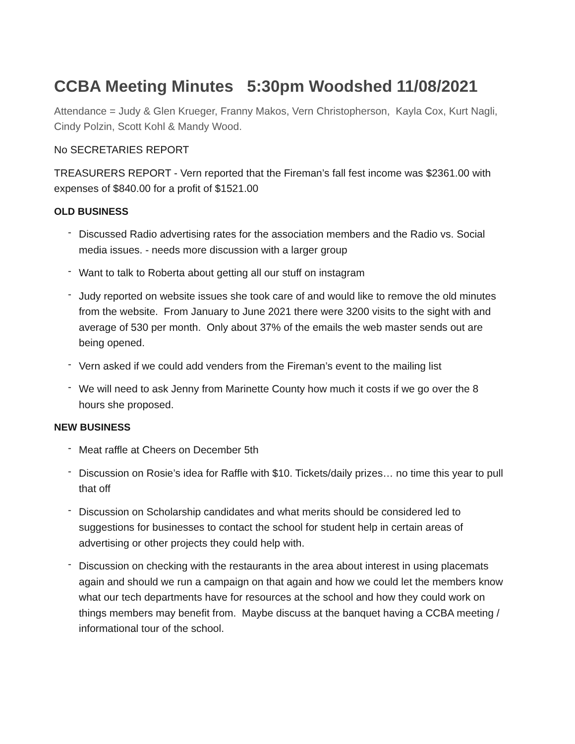CCBA Meeting Minutes 5:30pm Woodshed 11/08/2021
Attendance = Judy & Glen Krueger, Franny Makos, Vern Christopherson, Kayla Cox, Kurt Nagli, Cindy Polzin, Scott Kohl & Mandy Wood.
No SECRETARIES REPORT
TREASURERS REPORT - Vern reported that the Fireman’s fall fest income was $2361.00 with expenses of $840.00 for a profit of $1521.00
OLD BUSINESS
- Discussed Radio advertising rates for the association members and the Radio vs. Social media issues. - needs more discussion with a larger group
- Want to talk to Roberta about getting all our stuff on instagram
- Judy reported on website issues she took care of and would like to remove the old minutes from the website. From January to June 2021 there were 3200 visits to the sight with and average of 530 per month. Only about 37% of the emails the web master sends out are being opened.
- Vern asked if we could add venders from the Fireman’s event to the mailing list
- We will need to ask Jenny from Marinette County how much it costs if we go over the 8 hours she proposed.
NEW BUSINESS
- Meat raffle at Cheers on December 5th
- Discussion on Rosie’s idea for Raffle with $10. Tickets/daily prizes… no time this year to pull that off
- Discussion on Scholarship candidates and what merits should be considered led to suggestions for businesses to contact the school for student help in certain areas of advertising or other projects they could help with.
- Discussion on checking with the restaurants in the area about interest in using placemats again and should we run a campaign on that again and how we could let the members know what our tech departments have for resources at the school and how they could work on things members may benefit from. Maybe discuss at the banquet having a CCBA meeting / informational tour of the school.